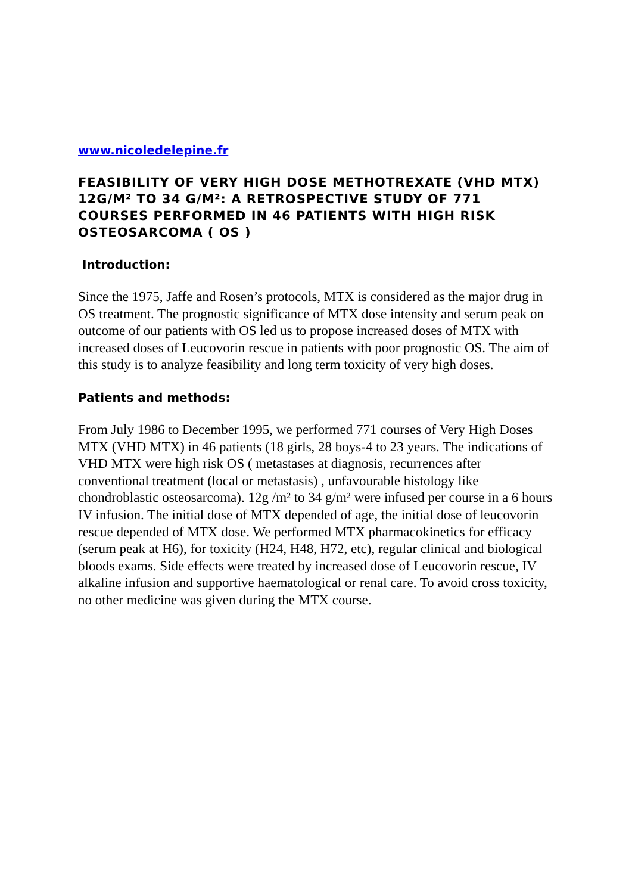www.nicoledelepine.fr
FEASIBILITY OF VERY HIGH DOSE METHOTREXATE (VHD MTX) 12G/M² TO 34 G/M²: A RETROSPECTIVE STUDY OF 771 COURSES PERFORMED IN 46 PATIENTS WITH HIGH RISK OSTEOSARCOMA ( OS )
Introduction:
Since the 1975, Jaffe and Rosen’s protocols, MTX is considered as the major drug in OS treatment. The prognostic significance of MTX dose intensity and serum peak on outcome of our patients with OS led us to propose increased doses of MTX with increased doses of Leucovorin rescue in patients with poor prognostic OS. The aim of this study is to analyze feasibility and long term toxicity of very high doses.
Patients and methods:
From July 1986 to December 1995, we performed 771 courses of Very High Doses MTX (VHD MTX) in 46 patients (18 girls, 28 boys-4 to 23 years. The indications of VHD MTX were high risk OS ( metastases at diagnosis, recurrences after conventional treatment (local or metastasis) , unfavourable histology like chondroblastic osteosarcoma). 12g /m² to 34 g/m² were infused per course in a 6 hours IV infusion. The initial dose of MTX depended of age, the initial dose of leucovorin rescue depended of MTX dose. We performed MTX pharmacokinetics for efficacy (serum peak at H6), for toxicity (H24, H48, H72, etc), regular clinical and biological bloods exams. Side effects were treated by increased dose of Leucovorin rescue, IV alkaline infusion and supportive haematological or renal care. To avoid cross toxicity, no other medicine was given during the MTX course.